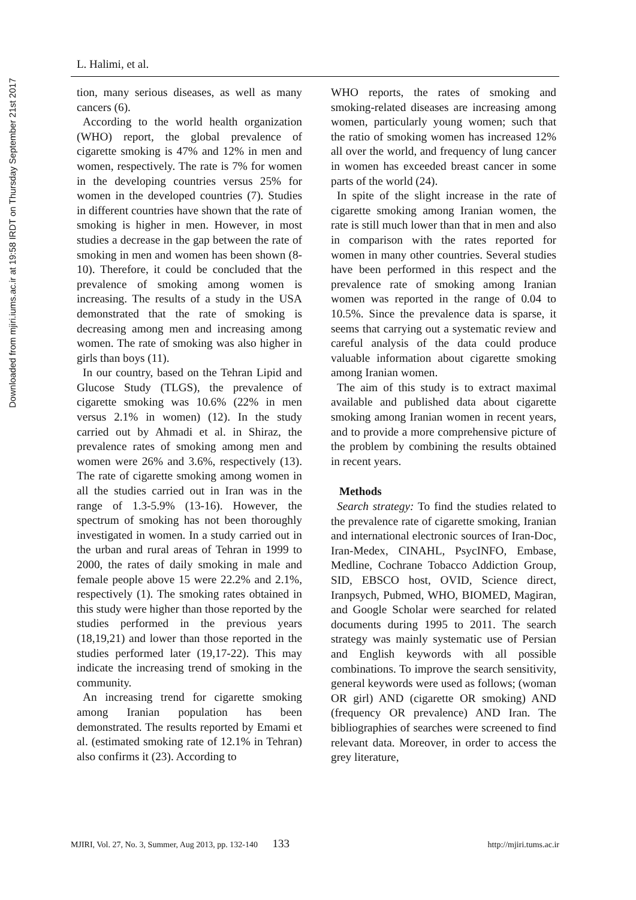Downloaded from mjiri.iums.ac.ir at 19:58 IRDT on Thursday September 21st 2017
L. Halimi, et al.
tion, many serious diseases, as well as many cancers (6).
According to the world health organization (WHO) report, the global prevalence of cigarette smoking is 47% and 12% in men and women, respectively. The rate is 7% for women in the developing countries versus 25% for women in the developed countries (7). Studies in different countries have shown that the rate of smoking is higher in men. However, in most studies a decrease in the gap between the rate of smoking in men and women has been shown (8-10). Therefore, it could be concluded that the prevalence of smoking among women is increasing. The results of a study in the USA demonstrated that the rate of smoking is decreasing among men and increasing among women. The rate of smoking was also higher in girls than boys (11).
In our country, based on the Tehran Lipid and Glucose Study (TLGS), the prevalence of cigarette smoking was 10.6% (22% in men versus 2.1% in women) (12). In the study carried out by Ahmadi et al. in Shiraz, the prevalence rates of smoking among men and women were 26% and 3.6%, respectively (13). The rate of cigarette smoking among women in all the studies carried out in Iran was in the range of 1.3-5.9% (13-16). However, the spectrum of smoking has not been thoroughly investigated in women. In a study carried out in the urban and rural areas of Tehran in 1999 to 2000, the rates of daily smoking in male and female people above 15 were 22.2% and 2.1%, respectively (1). The smoking rates obtained in this study were higher than those reported by the studies performed in the previous years (18,19,21) and lower than those reported in the studies performed later (19,17-22). This may indicate the increasing trend of smoking in the community.
An increasing trend for cigarette smoking among Iranian population has been demonstrated. The results reported by Emami et al. (estimated smoking rate of 12.1% in Tehran) also confirms it (23). According to
WHO reports, the rates of smoking and smoking-related diseases are increasing among women, particularly young women; such that the ratio of smoking women has increased 12% all over the world, and frequency of lung cancer in women has exceeded breast cancer in some parts of the world (24).
In spite of the slight increase in the rate of cigarette smoking among Iranian women, the rate is still much lower than that in men and also in comparison with the rates reported for women in many other countries. Several studies have been performed in this respect and the prevalence rate of smoking among Iranian women was reported in the range of 0.04 to 10.5%. Since the prevalence data is sparse, it seems that carrying out a systematic review and careful analysis of the data could produce valuable information about cigarette smoking among Iranian women.
The aim of this study is to extract maximal available and published data about cigarette smoking among Iranian women in recent years, and to provide a more comprehensive picture of the problem by combining the results obtained in recent years.
Methods
Search strategy: To find the studies related to the prevalence rate of cigarette smoking, Iranian and international electronic sources of Iran-Doc, Iran-Medex, CINAHL, PsycINFO, Embase, Medline, Cochrane Tobacco Addiction Group, SID, EBSCO host, OVID, Science direct, Iranpsych, Pubmed, WHO, BIOMED, Magiran, and Google Scholar were searched for related documents during 1995 to 2011. The search strategy was mainly systematic use of Persian and English keywords with all possible combinations. To improve the search sensitivity, general keywords were used as follows; (woman OR girl) AND (cigarette OR smoking) AND (frequency OR prevalence) AND Iran. The bibliographies of searches were screened to find relevant data. Moreover, in order to access the grey literature,
MJIRI, Vol. 27, No. 3, Summer, Aug 2013, pp. 132-140 133 http://mjiri.tums.ac.ir